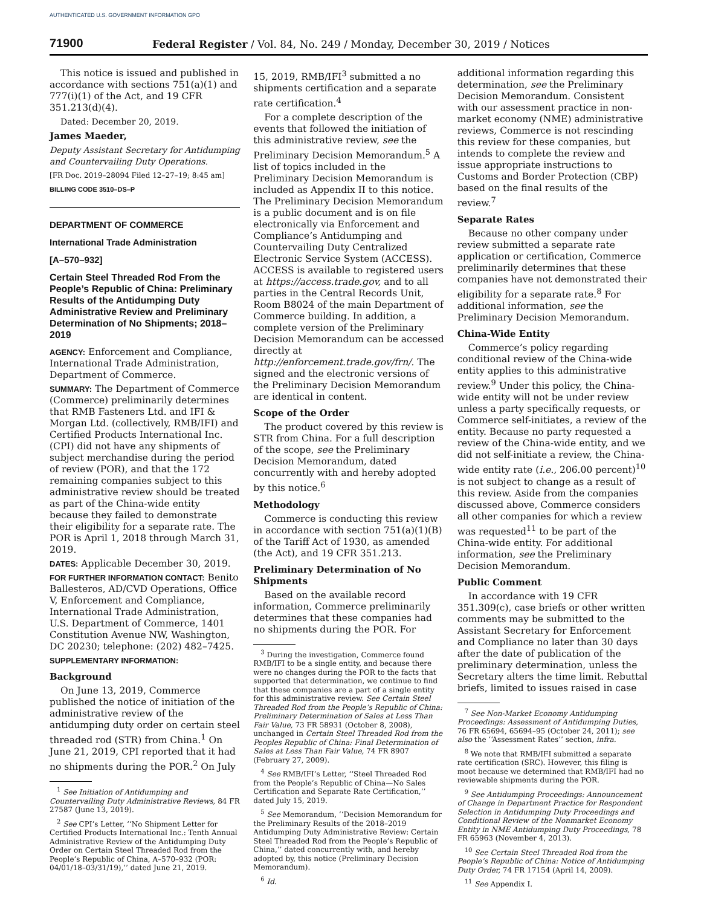AUTHENTICATED U.S. GOVERNMENT INFORMATION GPO
71900 Federal Register / Vol. 84, No. 249 / Monday, December 30, 2019 / Notices
This notice is issued and published in accordance with sections 751(a)(1) and 777(i)(1) of the Act, and 19 CFR 351.213(d)(4).
Dated: December 20, 2019.
James Maeder,
Deputy Assistant Secretary for Antidumping and Countervailing Duty Operations.
[FR Doc. 2019–28094 Filed 12–27–19; 8:45 am]
BILLING CODE 3510–DS–P
DEPARTMENT OF COMMERCE
International Trade Administration
[A–570–932]
Certain Steel Threaded Rod From the People’s Republic of China: Preliminary Results of the Antidumping Duty Administrative Review and Preliminary Determination of No Shipments; 2018–2019
AGENCY: Enforcement and Compliance, International Trade Administration, Department of Commerce.
SUMMARY: The Department of Commerce (Commerce) preliminarily determines that RMB Fasteners Ltd. and IFI & Morgan Ltd. (collectively, RMB/IFI) and Certified Products International Inc. (CPI) did not have any shipments of subject merchandise during the period of review (POR), and that the 172 remaining companies subject to this administrative review should be treated as part of the China-wide entity because they failed to demonstrate their eligibility for a separate rate. The POR is April 1, 2018 through March 31, 2019.
DATES: Applicable December 30, 2019.
FOR FURTHER INFORMATION CONTACT: Benito Ballesteros, AD/CVD Operations, Office V, Enforcement and Compliance, International Trade Administration, U.S. Department of Commerce, 1401 Constitution Avenue NW, Washington, DC 20230; telephone: (202) 482–7425.
SUPPLEMENTARY INFORMATION:
Background
On June 13, 2019, Commerce published the notice of initiation of the administrative review of the antidumping duty order on certain steel threaded rod (STR) from China.<sup>1</sup> On June 21, 2019, CPI reported that it had no shipments during the POR.<sup>2</sup> On July
<sup>1</sup> See Initiation of Antidumping and Countervailing Duty Administrative Reviews, 84 FR 27587 (June 13, 2019).
<sup>2</sup> See CPI’s Letter, ‘‘No Shipment Letter for Certified Products International Inc.: Tenth Annual Administrative Review of the Antidumping Duty Order on Certain Steel Threaded Rod from the People’s Republic of China, A–570–932 (POR: 04/01/18–03/31/19),’’ dated June 21, 2019.
15, 2019, RMB/IFI<sup>3</sup> submitted a no shipments certification and a separate rate certification.<sup>4</sup>
For a complete description of the events that followed the initiation of this administrative review, see the Preliminary Decision Memorandum.<sup>5</sup> A list of topics included in the Preliminary Decision Memorandum is included as Appendix II to this notice. The Preliminary Decision Memorandum is a public document and is on file electronically via Enforcement and Compliance’s Antidumping and Countervailing Duty Centralized Electronic Service System (ACCESS). ACCESS is available to registered users at https://access.trade.gov, and to all parties in the Central Records Unit, Room B8024 of the main Department of Commerce building. In addition, a complete version of the Preliminary Decision Memorandum can be accessed directly at http://enforcement.trade.gov/frn/. The signed and the electronic versions of the Preliminary Decision Memorandum are identical in content.
Scope of the Order
The product covered by this review is STR from China. For a full description of the scope, see the Preliminary Decision Memorandum, dated concurrently with and hereby adopted by this notice.<sup>6</sup>
Methodology
Commerce is conducting this review in accordance with section 751(a)(1)(B) of the Tariff Act of 1930, as amended (the Act), and 19 CFR 351.213.
Preliminary Determination of No Shipments
Based on the available record information, Commerce preliminarily determines that these companies had no shipments during the POR. For
<sup>3</sup> During the investigation, Commerce found RMB/IFI to be a single entity, and because there were no changes during the POR to the facts that supported that determination, we continue to find that these companies are a part of a single entity for this administrative review. See Certain Steel Threaded Rod from the People’s Republic of China: Preliminary Determination of Sales at Less Than Fair Value, 73 FR 58931 (October 8, 2008), unchanged in Certain Steel Threaded Rod from the Peoples Republic of China: Final Determination of Sales at Less Than Fair Value, 74 FR 8907 (February 27, 2009).
<sup>4</sup> See RMB/IFI’s Letter, ‘‘Steel Threaded Rod from the People’s Republic of China—No Sales Certification and Separate Rate Certification,’’ dated July 15, 2019.
<sup>5</sup> See Memorandum, ‘‘Decision Memorandum for the Preliminary Results of the 2018–2019 Antidumping Duty Administrative Review: Certain Steel Threaded Rod from the People’s Republic of China,’’ dated concurrently with, and hereby adopted by, this notice (Preliminary Decision Memorandum).
<sup>6</sup> Id.
additional information regarding this determination, see the Preliminary Decision Memorandum. Consistent with our assessment practice in non-market economy (NME) administrative reviews, Commerce is not rescinding this review for these companies, but intends to complete the review and issue appropriate instructions to Customs and Border Protection (CBP) based on the final results of the review.<sup>7</sup>
Separate Rates
Because no other company under review submitted a separate rate application or certification, Commerce preliminarily determines that these companies have not demonstrated their eligibility for a separate rate.<sup>8</sup> For additional information, see the Preliminary Decision Memorandum.
China-Wide Entity
Commerce’s policy regarding conditional review of the China-wide entity applies to this administrative review.<sup>9</sup> Under this policy, the China-wide entity will not be under review unless a party specifically requests, or Commerce self-initiates, a review of the entity. Because no party requested a review of the China-wide entity, and we did not self-initiate a review, the China-wide entity rate (i.e., 206.00 percent)<sup>10</sup> is not subject to change as a result of this review. Aside from the companies discussed above, Commerce considers all other companies for which a review was requested<sup>11</sup> to be part of the China-wide entity. For additional information, see the Preliminary Decision Memorandum.
Public Comment
In accordance with 19 CFR 351.309(c), case briefs or other written comments may be submitted to the Assistant Secretary for Enforcement and Compliance no later than 30 days after the date of publication of the preliminary determination, unless the Secretary alters the time limit. Rebuttal briefs, limited to issues raised in case
<sup>7</sup> See Non-Market Economy Antidumping Proceedings: Assessment of Antidumping Duties, 76 FR 65694, 65694–95 (October 24, 2011); see also the ‘‘Assessment Rates’’ section, infra.
<sup>8</sup> We note that RMB/IFI submitted a separate rate certification (SRC). However, this filing is moot because we determined that RMB/IFI had no reviewable shipments during the POR.
<sup>9</sup> See Antidumping Proceedings: Announcement of Change in Department Practice for Respondent Selection in Antidumping Duty Proceedings and Conditional Review of the Nonmarket Economy Entity in NME Antidumping Duty Proceedings, 78 FR 65963 (November 4, 2013).
<sup>10</sup> See Certain Steel Threaded Rod from the People’s Republic of China: Notice of Antidumping Duty Order, 74 FR 17154 (April 14, 2009).
<sup>11</sup> See Appendix I.